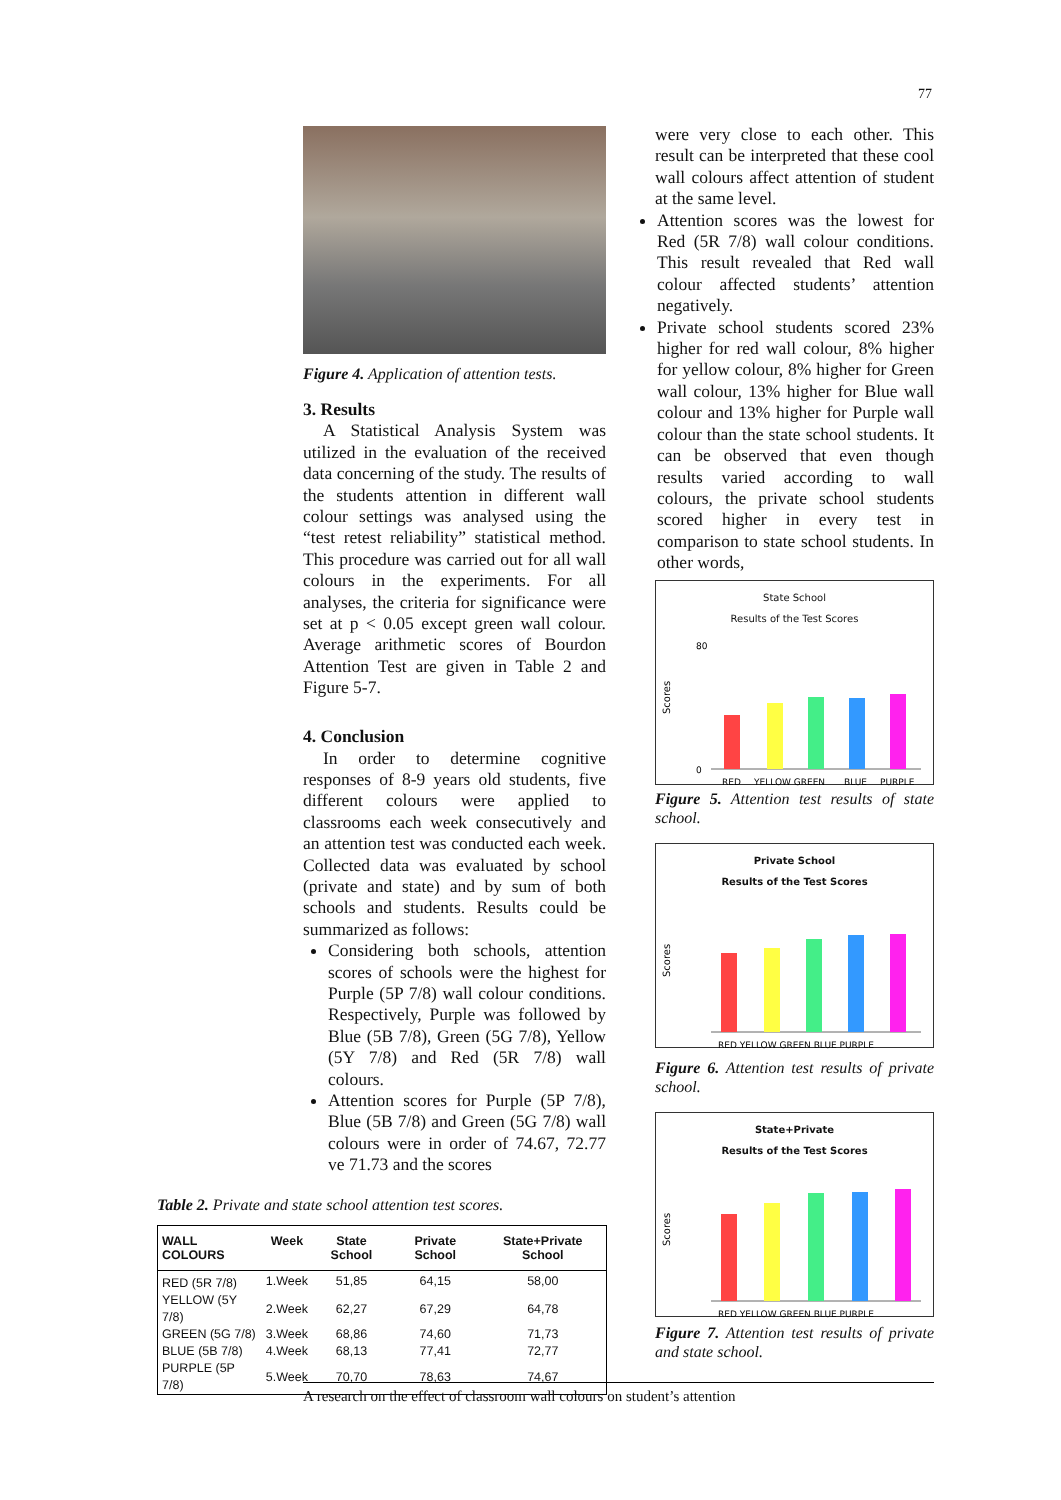77
Figure 4. Application of attention tests.
3. Results
A Statistical Analysis System was utilized in the evaluation of the received data concerning of the study. The results of the students attention in different wall colour settings was analysed using the “test retest reliability” statistical method. This procedure was carried out for all wall colours in the experiments. For all analyses, the criteria for significance were set at p < 0.05 except green wall colour. Average arithmetic scores of Bourdon Attention Test are given in Table 2 and Figure 5-7.
4. Conclusion
In order to determine cognitive responses of 8-9 years old students, five different colours were applied to classrooms each week consecutively and an attention test was conducted each week. Collected data was evaluated by school (private and state) and by sum of both schools and students. Results could be summarized as follows:
Considering both schools, attention scores of schools were the highest for Purple (5P 7/8) wall colour conditions. Respectively, Purple was followed by Blue (5B 7/8), Green (5G 7/8), Yellow (5Y 7/8) and Red (5R 7/8) wall colours.
Attention scores for Purple (5P 7/8), Blue (5B 7/8) and Green (5G 7/8) wall colours were in order of 74.67, 72.77 ve 71.73 and the scores
were very close to each other. This result can be interpreted that these cool wall colours affect attention of student at the same level.
Attention scores was the lowest for Red (5R 7/8) wall colour conditions. This result revealed that Red wall colour affected students’ attention negatively.
Private school students scored 23% higher for red wall colour, 8% higher for yellow colour, 8% higher for Green wall colour, 13% higher for Blue wall colour and 13% higher for Purple wall colour than the state school students. It can be observed that even though results varied according to wall colours, the private school students scored higher in every test in comparison to state school students. In other words,
State School
Results of the Test Scores
Scores
80
0
RED
YELLOW GREEN
BLUE
PURPLE
Figure 5. Attention test results of state school.
Private School
Results of the Test Scores
Scores
RED YELLOW GREEN BLUE PURPLE
Figure 6. Attention test results of private school.
State+Private
Results of the Test Scores
Scores
RED YELLOW GREEN BLUE PURPLE
Figure 7. Attention test results of private and state school.
Table 2. Private and state school attention test scores.
| WALL COLOURS | Week | State School | Private School | State+Private School |
| --- | --- | --- | --- | --- |
| RED (5R 7/8) | 1.Week | 51,85 | 64,15 | 58,00 |
| YELLOW (5Y 7/8) | 2.Week | 62,27 | 67,29 | 64,78 |
| GREEN (5G 7/8) | 3.Week | 68,86 | 74,60 | 71,73 |
| BLUE (5B 7/8) | 4.Week | 68,13 | 77,41 | 72,77 |
| PURPLE (5P 7/8) | 5.Week | 70,70 | 78,63 | 74,67 |
A research on the effect of classroom wall colours on student’s attention